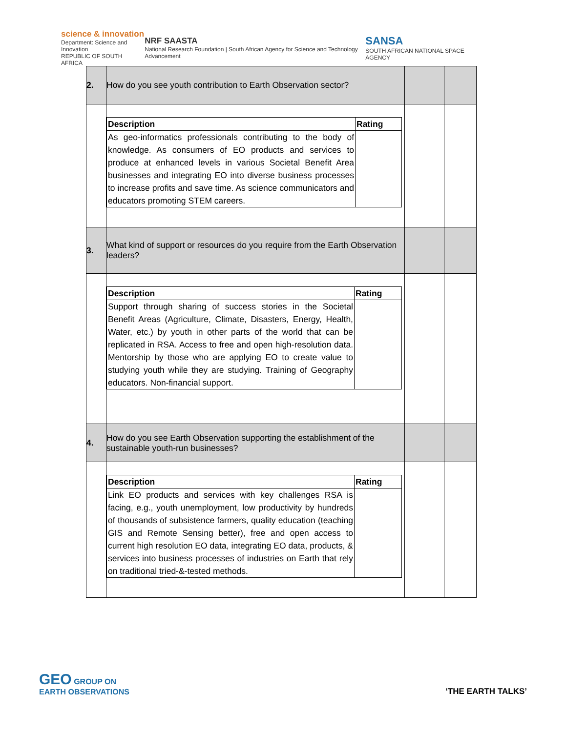science & innovation
Department: Science and Innovation
REPUBLIC OF SOUTH AFRICA
NRF SAASTA
National Research Foundation | South African Agency for Science and Technology Advancement
SANSA
SOUTH AFRICAN NATIONAL SPACE AGENCY
| 2. | How do you see youth contribution to Earth Observation sector? | | |
| | / Description / Rating / / --- / --- / / As geo-informatics professionals contributing to the body of knowledge. As consumers of EO products and services to produce at enhanced levels in various Societal Benefit Area businesses and integrating EO into diverse business processes to increase profits and save time. As science communicators and educators promoting STEM careers. / / | | |
| 3. | What kind of support or resources do you require from the Earth Observation leaders? | | |
| | / Description / Rating / / --- / --- / / Support through sharing of success stories in the Societal Benefit Areas (Agriculture, Climate, Disasters, Energy, Health, Water, etc.) by youth in other parts of the world that can be replicated in RSA. Access to free and open high-resolution data. Mentorship by those who are applying EO to create value to studying youth while they are studying. Training of Geography educators. Non-financial support. / / | | |
| 4. | How do you see Earth Observation supporting the establishment of the sustainable youth-run businesses? | | |
| | / Description / Rating / / --- / --- / / Link EO products and services with key challenges RSA is facing, e.g., youth unemployment, low productivity by hundreds of thousands of subsistence farmers, quality education (teaching GIS and Remote Sensing better), free and open access to current high resolution EO data, integrating EO data, products, & services into business processes of industries on Earth that rely on traditional tried-&-tested methods. / / | | |
GEO GROUP ON
EARTH OBSERVATIONS
‘THE EARTH TALKS’